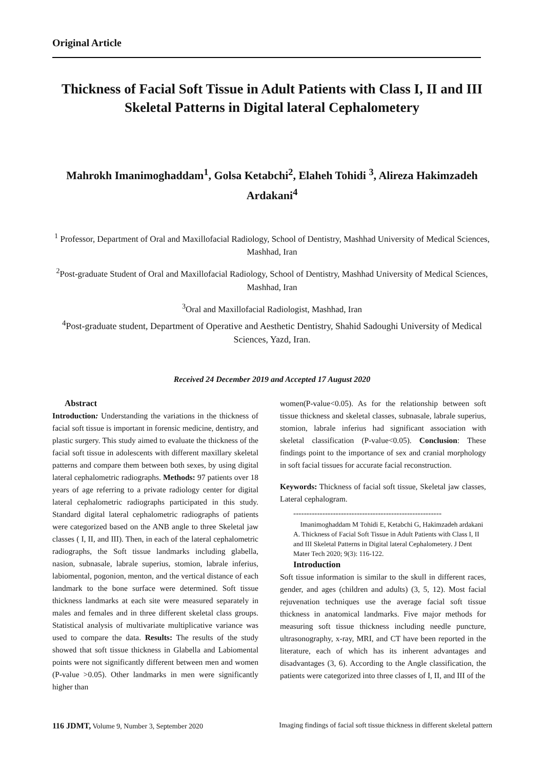Original Article
Thickness of Facial Soft Tissue in Adult Patients with Class I, II and III Skeletal Patterns in Digital lateral Cephalometery
Mahrokh Imanimoghaddam<sup>1</sup>, Golsa Ketabchi<sup>2</sup>, Elaheh Tohidi <sup>3</sup>, Alireza Hakimzadeh Ardakani<sup>4</sup>
<sup>1</sup> Professor, Department of Oral and Maxillofacial Radiology, School of Dentistry, Mashhad University of Medical Sciences, Mashhad, Iran
<sup>2</sup> Post-graduate Student of Oral and Maxillofacial Radiology, School of Dentistry, Mashhad University of Medical Sciences, Mashhad, Iran
<sup>3</sup> Oral and Maxillofacial Radiologist, Mashhad, Iran
<sup>4</sup> Post-graduate student, Department of Operative and Aesthetic Dentistry, Shahid Sadoughi University of Medical Sciences, Yazd, Iran.
Received 24 December 2019 and Accepted 17 August 2020
Abstract
Introduction: Understanding the variations in the thickness of facial soft tissue is important in forensic medicine, dentistry, and plastic surgery. This study aimed to evaluate the thickness of the facial soft tissue in adolescents with different maxillary skeletal patterns and compare them between both sexes, by using digital lateral cephalometric radiographs. Methods: 97 patients over 18 years of age referring to a private radiology center for digital lateral cephalometric radiographs participated in this study. Standard digital lateral cephalometric radiographs of patients were categorized based on the ANB angle to three Skeletal jaw classes ( I, II, and III). Then, in each of the lateral cephalometric radiographs, the Soft tissue landmarks including glabella, nasion, subnasale, labrale superius, stomion, labrale inferius, labiomental, pogonion, menton, and the vertical distance of each landmark to the bone surface were determined. Soft tissue thickness landmarks at each site were measured separately in males and females and in three different skeletal class groups. Statistical analysis of multivariate multiplicative variance was used to compare the data. Results: The results of the study showed that soft tissue thickness in Glabella and Labiomental points were not significantly different between men and women (P-value >0.05). Other landmarks in men were significantly higher than
women(P-value<0.05). As for the relationship between soft tissue thickness and skeletal classes, subnasale, labrale superius, stomion, labrale inferius had significant association with skeletal classification (P-value<0.05). Conclusion: These findings point to the importance of sex and cranial morphology in soft facial tissues for accurate facial reconstruction.
Keywords: Thickness of facial soft tissue, Skeletal jaw classes, Lateral cephalogram.
--------------------------------------------------------
Imanimoghaddam M Tohidi E, Ketabchi G, Hakimzadeh ardakani A. Thickness of Facial Soft Tissue in Adult Patients with Class I, II and III Skeletal Patterns in Digital lateral Cephalometery. J Dent Mater Tech 2020; 9(3): 116-122.
Introduction
Soft tissue information is similar to the skull in different races, gender, and ages (children and adults) (3, 5, 12). Most facial rejuvenation techniques use the average facial soft tissue thickness in anatomical landmarks. Five major methods for measuring soft tissue thickness including needle puncture, ultrasonography, x-ray, MRI, and CT have been reported in the literature, each of which has its inherent advantages and disadvantages (3, 6). According to the Angle classification, the patients were categorized into three classes of I, II, and III of the
116 JDMT, Volume 9, Number 3, September 2020 Imaging findings of facial soft tissue thickness in different skeletal pattern